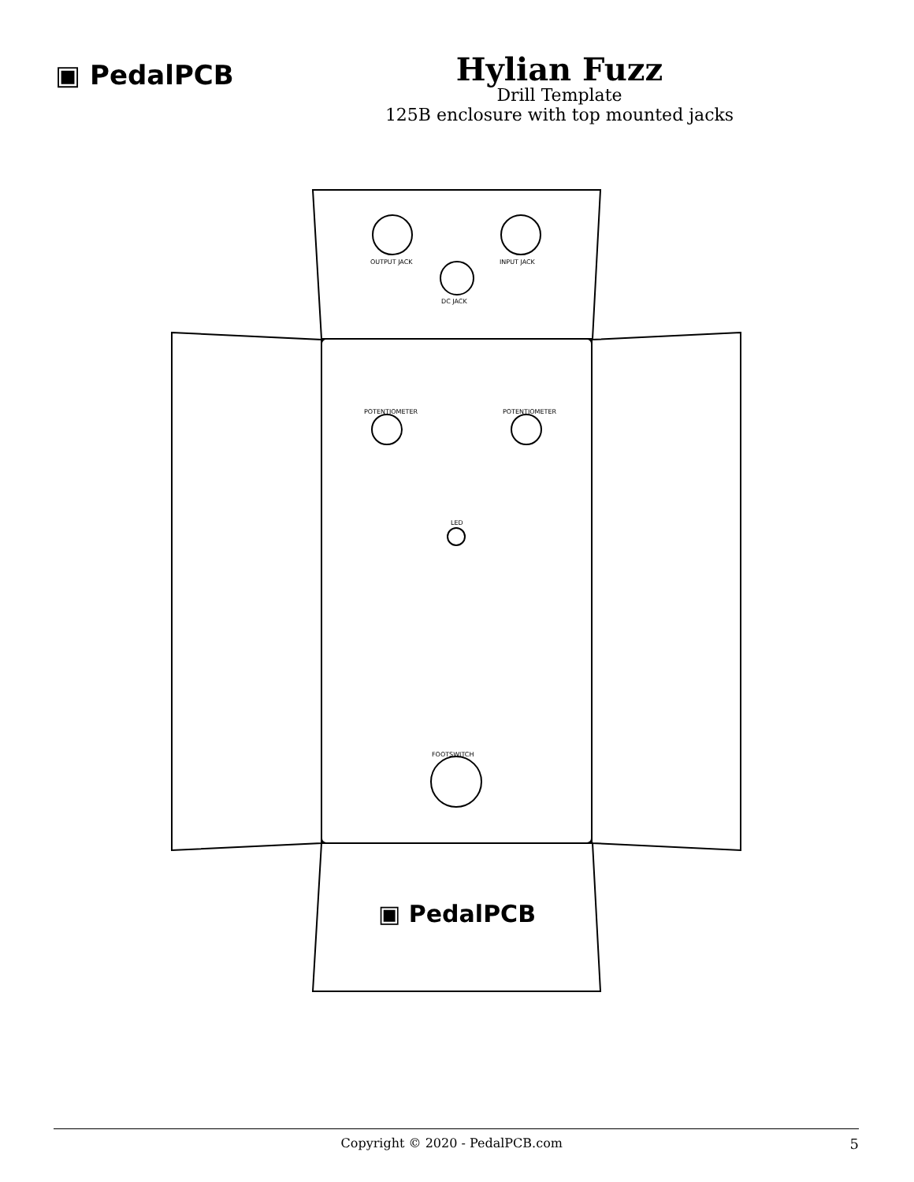▣ PedalPCB
Hylian Fuzz
Drill Template
125B enclosure with top mounted jacks
OUTPUT JACK
INPUT JACK
DC JACK
POTENTIOMETER
POTENTIOMETER
LED
FOOTSWITCH
▣ PedalPCB
Copyright © 2020 - PedalPCB.com 5